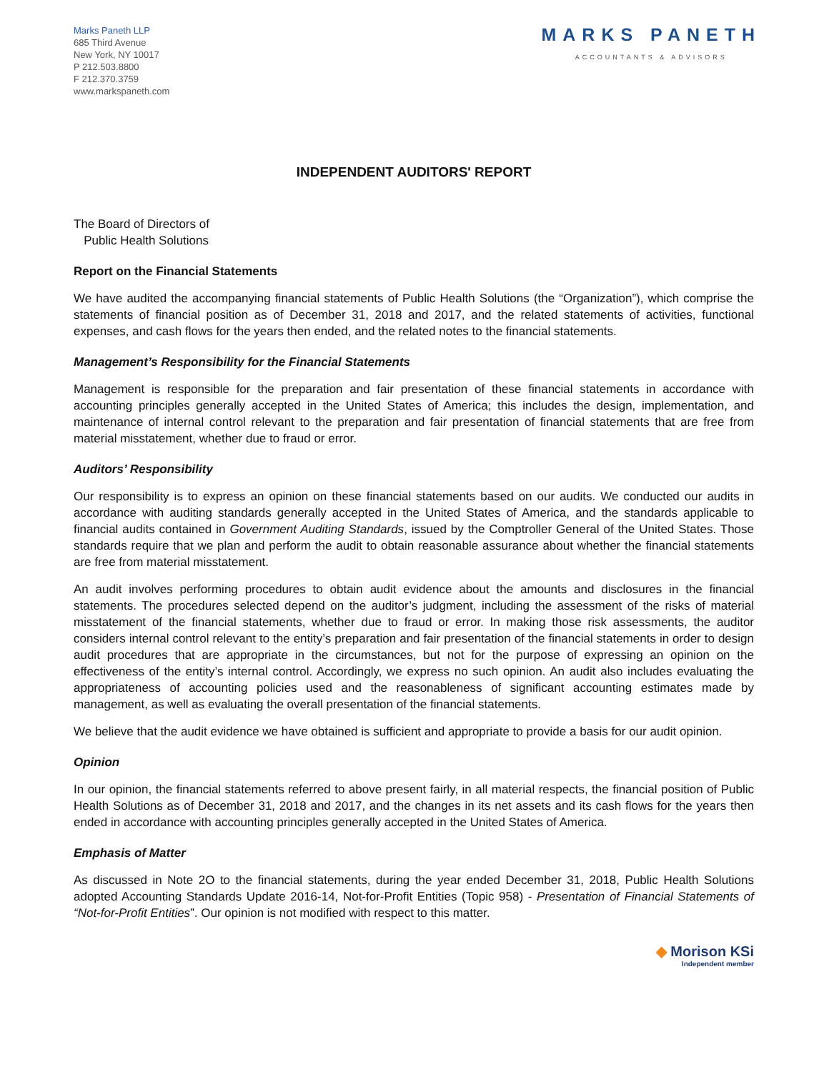Marks Paneth LLP
685 Third Avenue
New York, NY 10017
P 212.503.8800
F 212.370.3759
www.markspaneth.com
MARKS PANETH
ACCOUNTANTS & ADVISORS
INDEPENDENT AUDITORS' REPORT
The Board of Directors of
Public Health Solutions
Report on the Financial Statements
We have audited the accompanying financial statements of Public Health Solutions (the “Organization”), which comprise the statements of financial position as of December 31, 2018 and 2017, and the related statements of activities, functional expenses, and cash flows for the years then ended, and the related notes to the financial statements.
Management’s Responsibility for the Financial Statements
Management is responsible for the preparation and fair presentation of these financial statements in accordance with accounting principles generally accepted in the United States of America; this includes the design, implementation, and maintenance of internal control relevant to the preparation and fair presentation of financial statements that are free from material misstatement, whether due to fraud or error.
Auditors’ Responsibility
Our responsibility is to express an opinion on these financial statements based on our audits. We conducted our audits in accordance with auditing standards generally accepted in the United States of America, and the standards applicable to financial audits contained in Government Auditing Standards, issued by the Comptroller General of the United States. Those standards require that we plan and perform the audit to obtain reasonable assurance about whether the financial statements are free from material misstatement.
An audit involves performing procedures to obtain audit evidence about the amounts and disclosures in the financial statements. The procedures selected depend on the auditor’s judgment, including the assessment of the risks of material misstatement of the financial statements, whether due to fraud or error. In making those risk assessments, the auditor considers internal control relevant to the entity’s preparation and fair presentation of the financial statements in order to design audit procedures that are appropriate in the circumstances, but not for the purpose of expressing an opinion on the effectiveness of the entity’s internal control. Accordingly, we express no such opinion. An audit also includes evaluating the appropriateness of accounting policies used and the reasonableness of significant accounting estimates made by management, as well as evaluating the overall presentation of the financial statements.
We believe that the audit evidence we have obtained is sufficient and appropriate to provide a basis for our audit opinion.
Opinion
In our opinion, the financial statements referred to above present fairly, in all material respects, the financial position of Public Health Solutions as of December 31, 2018 and 2017, and the changes in its net assets and its cash flows for the years then ended in accordance with accounting principles generally accepted in the United States of America.
Emphasis of Matter
As discussed in Note 2O to the financial statements, during the year ended December 31, 2018, Public Health Solutions adopted Accounting Standards Update 2016-14, Not-for-Profit Entities (Topic 958) - Presentation of Financial Statements of “Not-for-Profit Entities”. Our opinion is not modified with respect to this matter.
◆ Morison KSi
Independent member